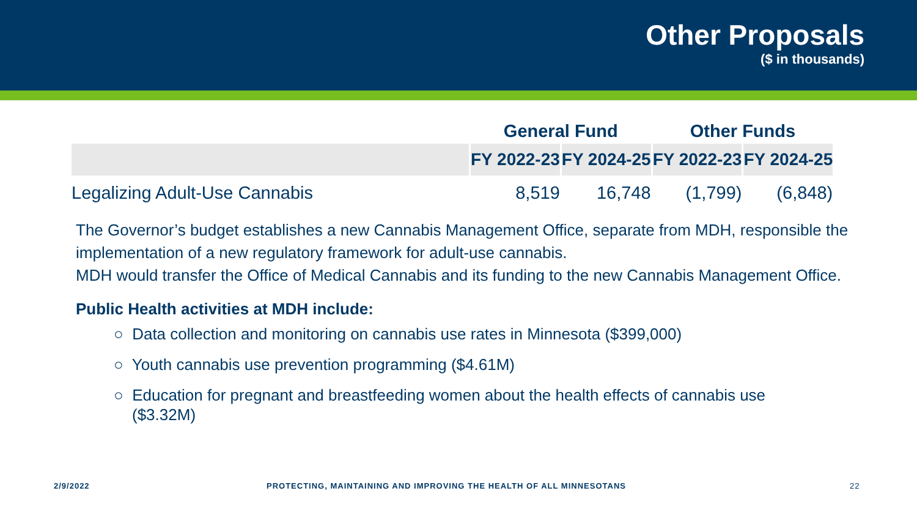Other Proposals
($ in thousands)
| | General Fund | | Other Funds | |
| --- | --- | --- | --- | --- |
| | FY 2022-23 | FY 2024-25 | FY 2022-23 | FY 2024-25 |
| Legalizing Adult-Use Cannabis | 8,519 | 16,748 | (1,799) | (6,848) |
The Governor’s budget establishes a new Cannabis Management Office, separate from MDH, responsible the implementation of a new regulatory framework for adult-use cannabis.
MDH would transfer the Office of Medical Cannabis and its funding to the new Cannabis Management Office.
Public Health activities at MDH include:
○ Data collection and monitoring on cannabis use rates in Minnesota ($399,000)
○ Youth cannabis use prevention programming ($4.61M)
○ Education for pregnant and breastfeeding women about the health effects of cannabis use ($3.32M)
2/9/2022 PROTECTING, MAINTAINING AND IMPROVING THE HEALTH OF ALL MINNESOTANS 22